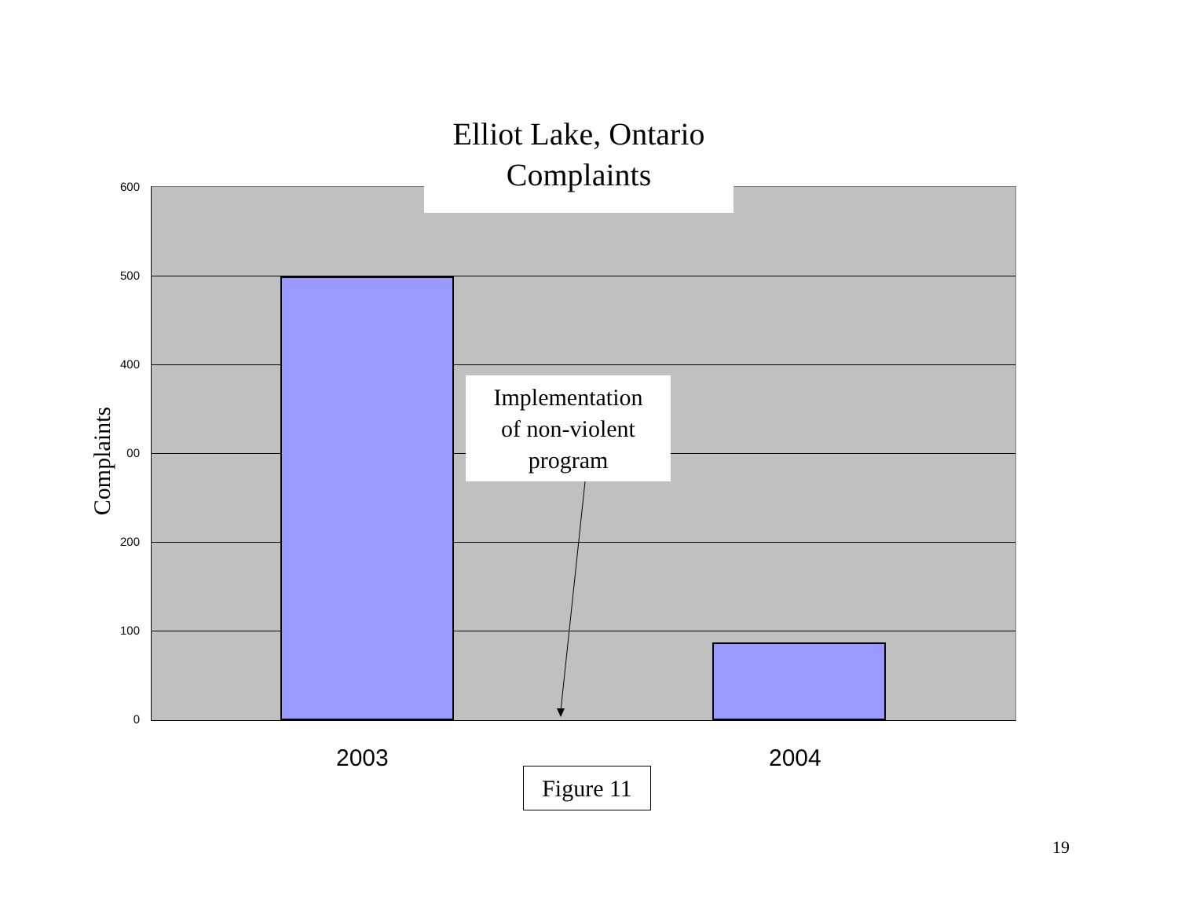Elliot Lake, Ontario
Complaints
600
500
400
00
200
100
0
Complaints
Implementation
of non-violent
program
2003 2004
Figure 11
19